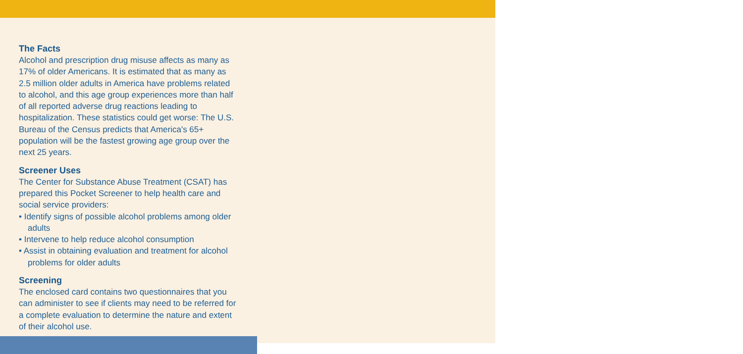The Facts
Alcohol and prescription drug misuse affects as many as 17% of older Americans. It is estimated that as many as 2.5 million older adults in America have problems related to alcohol, and this age group experiences more than half of all reported adverse drug reactions leading to hospitalization. These statistics could get worse: The U.S. Bureau of the Census predicts that America's 65+ population will be the fastest growing age group over the next 25 years.
Screener Uses
The Center for Substance Abuse Treatment (CSAT) has prepared this Pocket Screener to help health care and social service providers:
• Identify signs of possible alcohol problems among older adults
• Intervene to help reduce alcohol consumption
• Assist in obtaining evaluation and treatment for alcohol problems for older adults
Screening
The enclosed card contains two questionnaires that you can administer to see if clients may need to be referred for a complete evaluation to determine the nature and extent of their alcohol use.